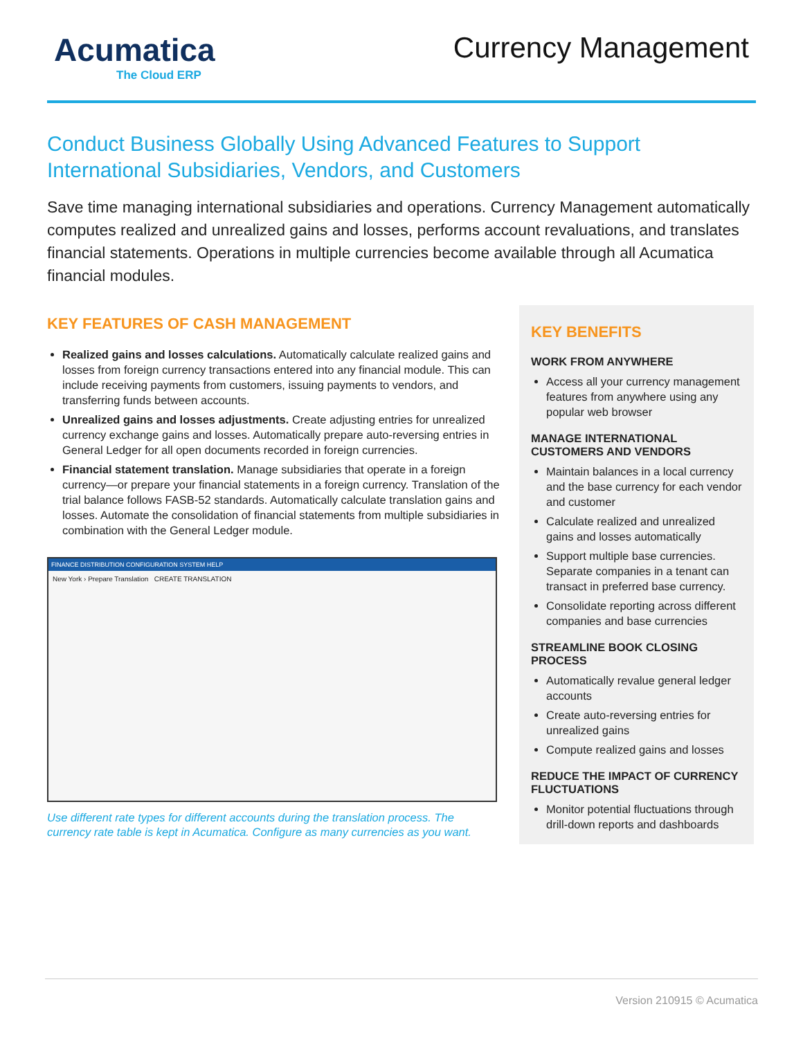Acumatica
The Cloud ERP
Currency Management
Conduct Business Globally Using Advanced Features to Support International Subsidiaries, Vendors, and Customers
Save time managing international subsidiaries and operations. Currency Management automatically computes realized and unrealized gains and losses, performs account revaluations, and translates financial statements. Operations in multiple currencies become available through all Acumatica financial modules.
KEY FEATURES OF CASH MANAGEMENT
Realized gains and losses calculations. Automatically calculate realized gains and losses from foreign currency transactions entered into any financial module. This can include receiving payments from customers, issuing payments to vendors, and transferring funds between accounts.
Unrealized gains and losses adjustments. Create adjusting entries for unrealized currency exchange gains and losses. Automatically prepare auto-reversing entries in General Ledger for all open documents recorded in foreign currencies.
Financial statement translation. Manage subsidiaries that operate in a foreign currency—or prepare your financial statements in a foreign currency. Translation of the trial balance follows FASB-52 standards. Automatically calculate translation gains and losses. Automate the consolidation of financial statements from multiple subsidiaries in combination with the General Ledger module.
FINANCE DISTRIBUTION CONFIGURATION SYSTEM HELP
New York › Prepare Translation CREATE TRANSLATION
Use different rate types for different accounts during the translation process. The currency rate table is kept in Acumatica. Configure as many currencies as you want.
KEY BENEFITS
WORK FROM ANYWHERE
Access all your currency management features from anywhere using any popular web browser
MANAGE INTERNATIONAL CUSTOMERS AND VENDORS
Maintain balances in a local currency and the base currency for each vendor and customer
Calculate realized and unrealized gains and losses automatically
Support multiple base currencies. Separate companies in a tenant can transact in preferred base currency.
Consolidate reporting across different companies and base currencies
STREAMLINE BOOK CLOSING PROCESS
Automatically revalue general ledger accounts
Create auto-reversing entries for unrealized gains
Compute realized gains and losses
REDUCE THE IMPACT OF CURRENCY FLUCTUATIONS
Monitor potential fluctuations through drill-down reports and dashboards
Version 210915 © Acumatica